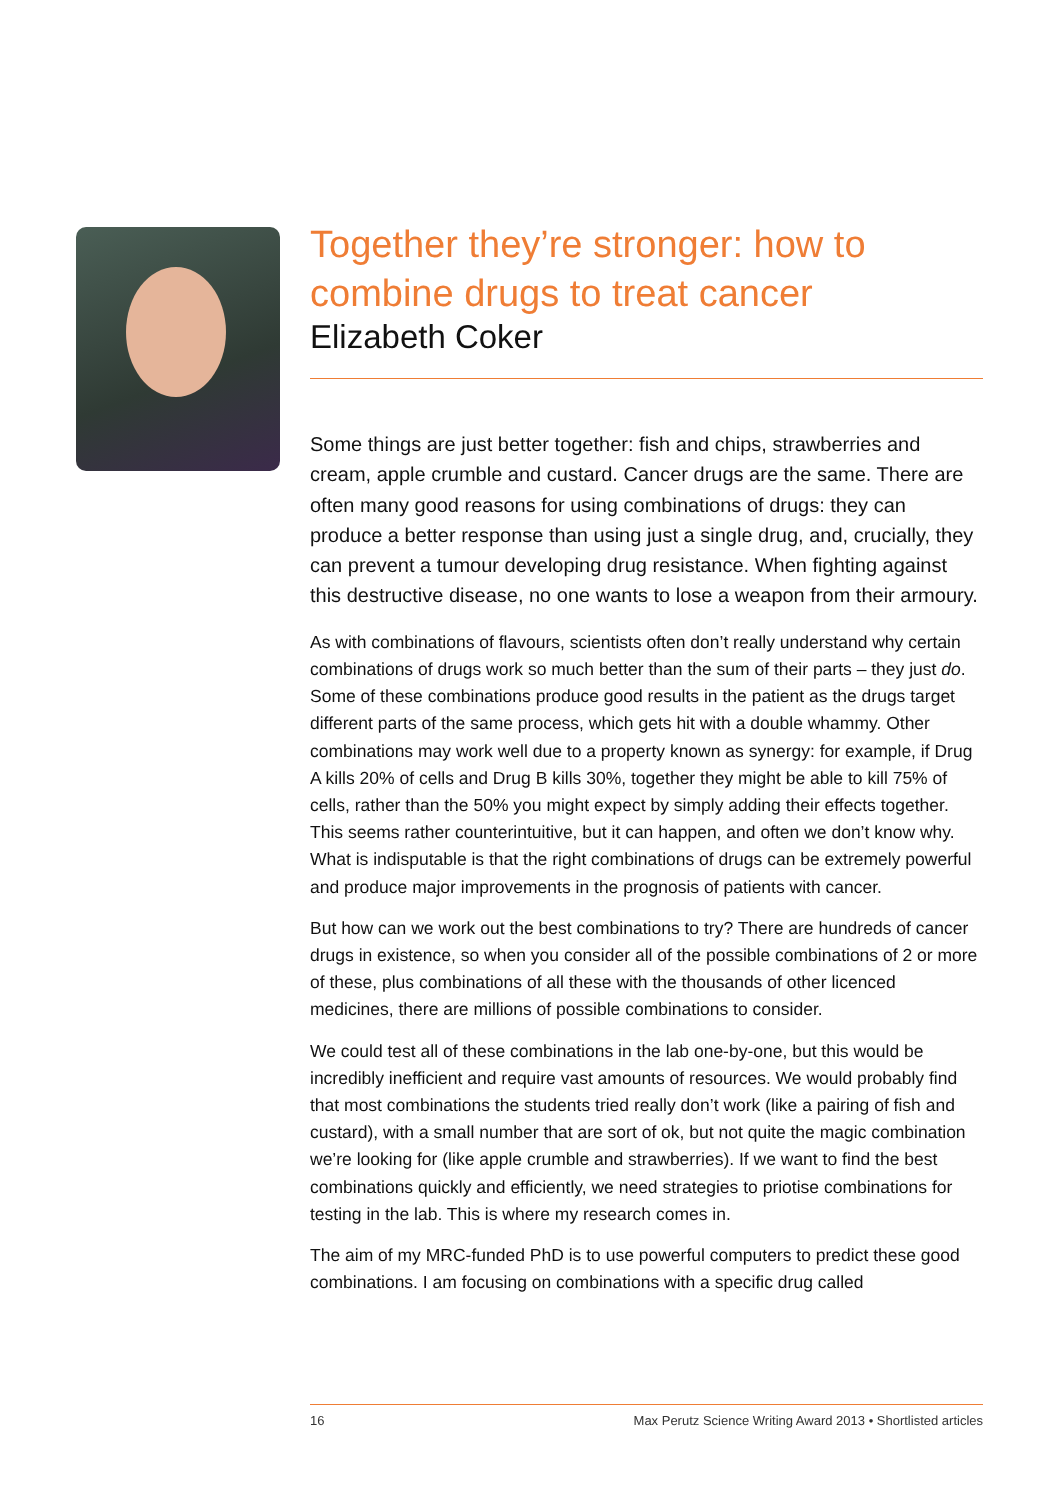Together they’re stronger: how to combine drugs to treat cancer
Elizabeth Coker
Some things are just better together: fish and chips, strawberries and cream, apple crumble and custard. Cancer drugs are the same. There are often many good reasons for using combinations of drugs: they can produce a better response than using just a single drug, and, crucially, they can prevent a tumour developing drug resistance. When fighting against this destructive disease, no one wants to lose a weapon from their armoury.
As with combinations of flavours, scientists often don’t really understand why certain combinations of drugs work so much better than the sum of their parts – they just do. Some of these combinations produce good results in the patient as the drugs target different parts of the same process, which gets hit with a double whammy. Other combinations may work well due to a property known as synergy: for example, if Drug A kills 20% of cells and Drug B kills 30%, together they might be able to kill 75% of cells, rather than the 50% you might expect by simply adding their effects together. This seems rather counterintuitive, but it can happen, and often we don’t know why. What is indisputable is that the right combinations of drugs can be extremely powerful and produce major improvements in the prognosis of patients with cancer.
But how can we work out the best combinations to try? There are hundreds of cancer drugs in existence, so when you consider all of the possible combinations of 2 or more of these, plus combinations of all these with the thousands of other licenced medicines, there are millions of possible combinations to consider.
We could test all of these combinations in the lab one-by-one, but this would be incredibly inefficient and require vast amounts of resources. We would probably find that most combinations the students tried really don’t work (like a pairing of fish and custard), with a small number that are sort of ok, but not quite the magic combination we’re looking for (like apple crumble and strawberries). If we want to find the best combinations quickly and efficiently, we need strategies to priotise combinations for testing in the lab. This is where my research comes in.
The aim of my MRC-funded PhD is to use powerful computers to predict these good combinations. I am focusing on combinations with a specific drug called
16 Max Perutz Science Writing Award 2013 • Shortlisted articles